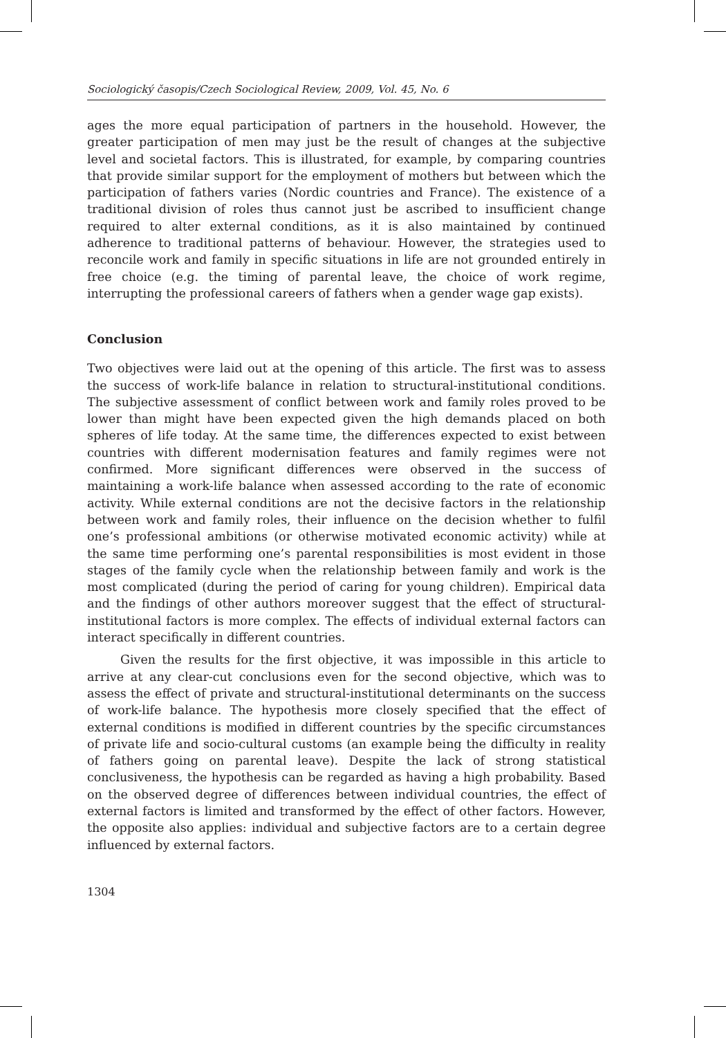Sociologický časopis/Czech Sociological Review, 2009, Vol. 45, No. 6
ages the more equal participation of partners in the household. However, the greater participation of men may just be the result of changes at the subjective level and societal factors. This is illustrated, for example, by comparing countries that provide similar support for the employment of mothers but between which the participation of fathers varies (Nordic countries and France). The existence of a traditional division of roles thus cannot just be ascribed to insufficient change required to alter external conditions, as it is also maintained by continued adherence to traditional patterns of behaviour. However, the strategies used to reconcile work and family in specific situations in life are not grounded entirely in free choice (e.g. the timing of parental leave, the choice of work regime, interrupting the professional careers of fathers when a gender wage gap exists).
Conclusion
Two objectives were laid out at the opening of this article. The first was to assess the success of work-life balance in relation to structural-institutional conditions. The subjective assessment of conflict between work and family roles proved to be lower than might have been expected given the high demands placed on both spheres of life today. At the same time, the differences expected to exist between countries with different modernisation features and family regimes were not confirmed. More significant differences were observed in the success of maintaining a work-life balance when assessed according to the rate of economic activity. While external conditions are not the decisive factors in the relationship between work and family roles, their influence on the decision whether to fulfil one’s professional ambitions (or otherwise motivated economic activity) while at the same time performing one’s parental responsibilities is most evident in those stages of the family cycle when the relationship between family and work is the most complicated (during the period of caring for young children). Empirical data and the findings of other authors moreover suggest that the effect of structural-institutional factors is more complex. The effects of individual external factors can interact specifically in different countries.
Given the results for the first objective, it was impossible in this article to arrive at any clear-cut conclusions even for the second objective, which was to assess the effect of private and structural-institutional determinants on the success of work-life balance. The hypothesis more closely specified that the effect of external conditions is modified in different countries by the specific circumstances of private life and socio-cultural customs (an example being the difficulty in reality of fathers going on parental leave). Despite the lack of strong statistical conclusiveness, the hypothesis can be regarded as having a high probability. Based on the observed degree of differences between individual countries, the effect of external factors is limited and transformed by the effect of other factors. However, the opposite also applies: individual and subjective factors are to a certain degree influenced by external factors.
1304